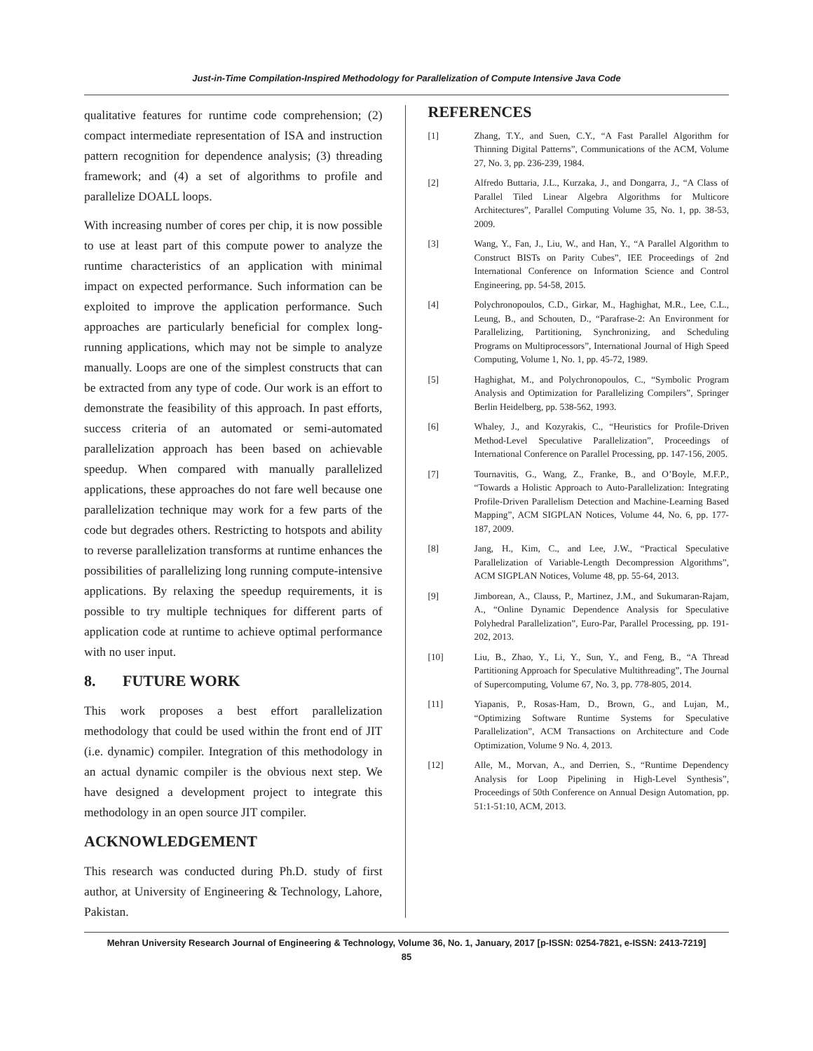Just-in-Time Compilation-Inspired Methodology for Parallelization of Compute Intensive Java Code
qualitative features for runtime code comprehension; (2) compact intermediate representation of ISA and instruction pattern recognition for dependence analysis; (3) threading framework; and (4) a set of algorithms to profile and parallelize DOALL loops.
With increasing number of cores per chip, it is now possible to use at least part of this compute power to analyze the runtime characteristics of an application with minimal impact on expected performance. Such information can be exploited to improve the application performance. Such approaches are particularly beneficial for complex long-running applications, which may not be simple to analyze manually. Loops are one of the simplest constructs that can be extracted from any type of code. Our work is an effort to demonstrate the feasibility of this approach. In past efforts, success criteria of an automated or semi-automated parallelization approach has been based on achievable speedup. When compared with manually parallelized applications, these approaches do not fare well because one parallelization technique may work for a few parts of the code but degrades others. Restricting to hotspots and ability to reverse parallelization transforms at runtime enhances the possibilities of parallelizing long running compute-intensive applications. By relaxing the speedup requirements, it is possible to try multiple techniques for different parts of application code at runtime to achieve optimal performance with no user input.
8. FUTURE WORK
This work proposes a best effort parallelization methodology that could be used within the front end of JIT (i.e. dynamic) compiler. Integration of this methodology in an actual dynamic compiler is the obvious next step. We have designed a development project to integrate this methodology in an open source JIT compiler.
ACKNOWLEDGEMENT
This research was conducted during Ph.D. study of first author, at University of Engineering & Technology, Lahore, Pakistan.
REFERENCES
[1] Zhang, T.Y., and Suen, C.Y., “A Fast Parallel Algorithm for Thinning Digital Patterns”, Communications of the ACM, Volume 27, No. 3, pp. 236-239, 1984.
[2] Alfredo Buttaria, J.L., Kurzaka, J., and Dongarra, J., “A Class of Parallel Tiled Linear Algebra Algorithms for Multicore Architectures”, Parallel Computing Volume 35, No. 1, pp. 38-53, 2009.
[3] Wang, Y., Fan, J., Liu, W., and Han, Y., “A Parallel Algorithm to Construct BISTs on Parity Cubes”, IEE Proceedings of 2nd International Conference on Information Science and Control Engineering, pp. 54-58, 2015.
[4] Polychronopoulos, C.D., Girkar, M., Haghighat, M.R., Lee, C.L., Leung, B., and Schouten, D., “Parafrase-2: An Environment for Parallelizing, Partitioning, Synchronizing, and Scheduling Programs on Multiprocessors”, International Journal of High Speed Computing, Volume 1, No. 1, pp. 45-72, 1989.
[5] Haghighat, M., and Polychronopoulos, C., “Symbolic Program Analysis and Optimization for Parallelizing Compilers”, Springer Berlin Heidelberg, pp. 538-562, 1993.
[6] Whaley, J., and Kozyrakis, C., “Heuristics for Profile-Driven Method-Level Speculative Parallelization”, Proceedings of International Conference on Parallel Processing, pp. 147-156, 2005.
[7] Tournavitis, G., Wang, Z., Franke, B., and O’Boyle, M.F.P., “Towards a Holistic Approach to Auto-Parallelization: Integrating Profile-Driven Parallelism Detection and Machine-Learning Based Mapping”, ACM SIGPLAN Notices, Volume 44, No. 6, pp. 177-187, 2009.
[8] Jang, H., Kim, C., and Lee, J.W., “Practical Speculative Parallelization of Variable-Length Decompression Algorithms”, ACM SIGPLAN Notices, Volume 48, pp. 55-64, 2013.
[9] Jimborean, A., Clauss, P., Martinez, J.M., and Sukumaran-Rajam, A., “Online Dynamic Dependence Analysis for Speculative Polyhedral Parallelization”, Euro-Par, Parallel Processing, pp. 191-202, 2013.
[10] Liu, B., Zhao, Y., Li, Y., Sun, Y., and Feng, B., “A Thread Partitioning Approach for Speculative Multithreading”, The Journal of Supercomputing, Volume 67, No. 3, pp. 778-805, 2014.
[11] Yiapanis, P., Rosas-Ham, D., Brown, G., and Lujan, M., “Optimizing Software Runtime Systems for Speculative Parallelization”, ACM Transactions on Architecture and Code Optimization, Volume 9 No. 4, 2013.
[12] Alle, M., Morvan, A., and Derrien, S., “Runtime Dependency Analysis for Loop Pipelining in High-Level Synthesis”, Proceedings of 50th Conference on Annual Design Automation, pp. 51:1-51:10, ACM, 2013.
Mehran University Research Journal of Engineering & Technology, Volume 36, No. 1, January, 2017 [p-ISSN: 0254-7821, e-ISSN: 2413-7219]
85